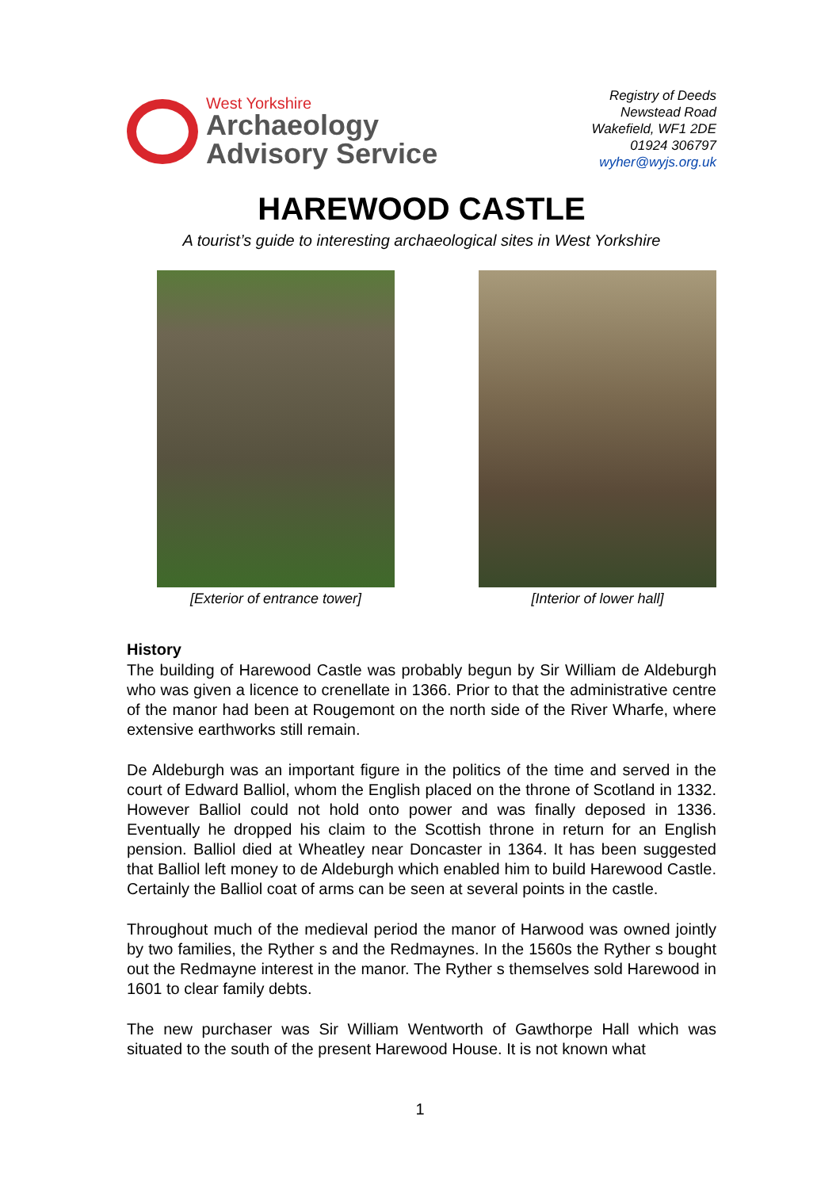West Yorkshire
Archaeology
Advisory Service
Registry of Deeds
Newstead Road
Wakefield, WF1 2DE
01924 306797
wyher@wyjs.org.uk
HAREWOOD CASTLE
A tourist’s guide to interesting archaeological sites in West Yorkshire
[Exterior of entrance tower] [Interior of lower hall]
History
The building of Harewood Castle was probably begun by Sir William de Aldeburgh who was given a licence to crenellate in 1366. Prior to that the administrative centre of the manor had been at Rougemont on the north side of the River Wharfe, where extensive earthworks still remain.
De Aldeburgh was an important figure in the politics of the time and served in the court of Edward Balliol, whom the English placed on the throne of Scotland in 1332. However Balliol could not hold onto power and was finally deposed in 1336. Eventually he dropped his claim to the Scottish throne in return for an English pension. Balliol died at Wheatley near Doncaster in 1364. It has been suggested that Balliol left money to de Aldeburgh which enabled him to build Harewood Castle. Certainly the Balliol coat of arms can be seen at several points in the castle.
Throughout much of the medieval period the manor of Harwood was owned jointly by two families, the Ryther s and the Redmaynes. In the 1560s the Ryther s bought out the Redmayne interest in the manor. The Ryther s themselves sold Harewood in 1601 to clear family debts.
The new purchaser was Sir William Wentworth of Gawthorpe Hall which was situated to the south of the present Harewood House. It is not known what
1